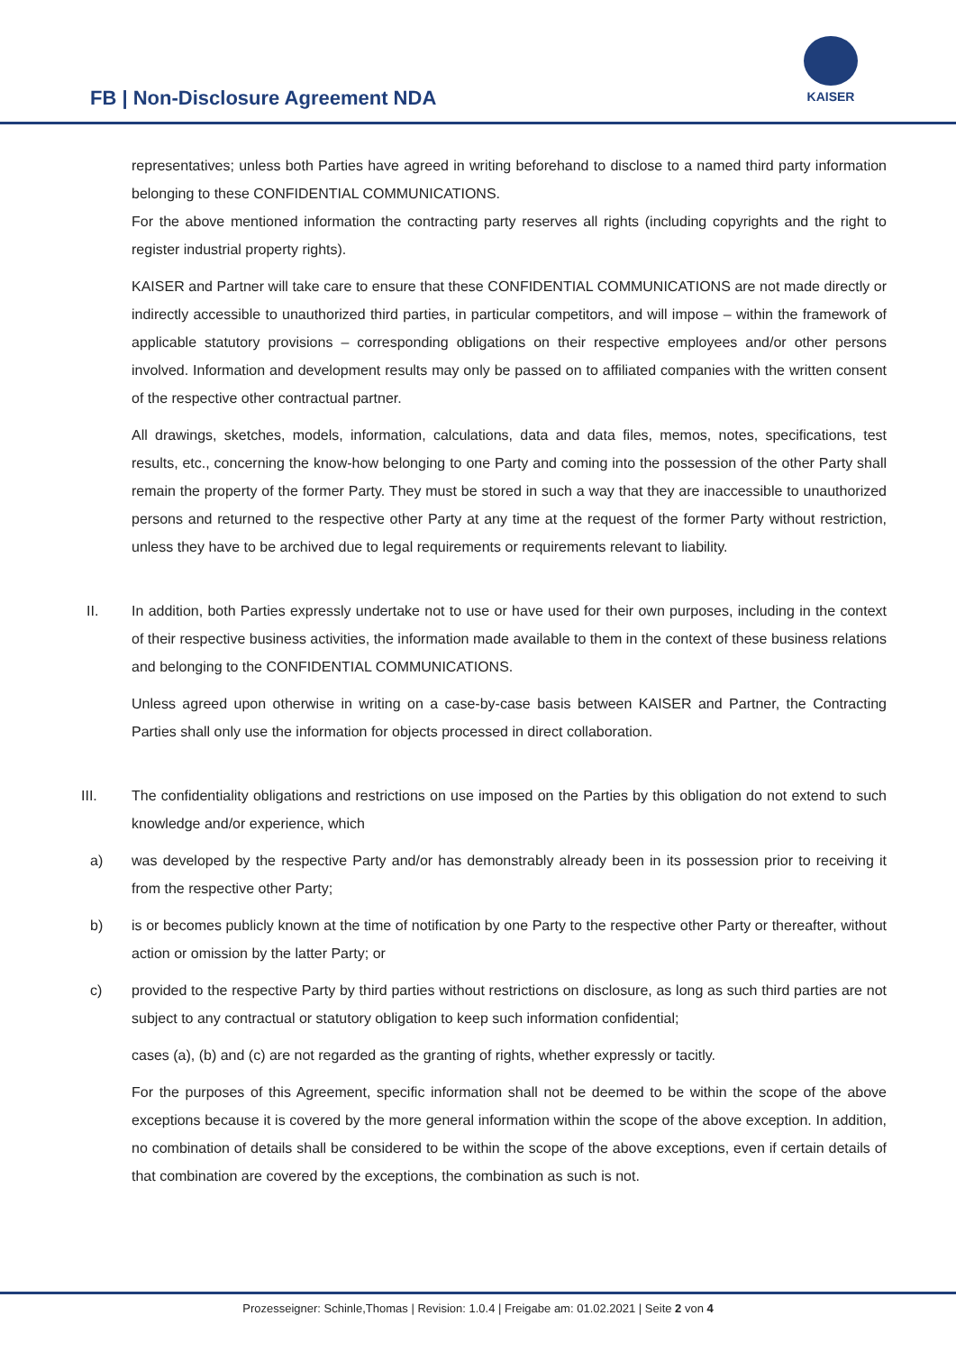FB | Non-Disclosure Agreement NDA
KAISER
representatives; unless both Parties have agreed in writing beforehand to disclose to a named third party information belonging to these CONFIDENTIAL COMMUNICATIONS.
For the above mentioned information the contracting party reserves all rights (including copyrights and the right to register industrial property rights).
KAISER and Partner will take care to ensure that these CONFIDENTIAL COMMUNICATIONS are not made directly or indirectly accessible to unauthorized third parties, in particular competitors, and will impose – within the framework of applicable statutory provisions – corresponding obligations on their respective employees and/or other persons involved. Information and development results may only be passed on to affiliated companies with the written consent of the respective other contractual partner.
All drawings, sketches, models, information, calculations, data and data files, memos, notes, specifications, test results, etc., concerning the know-how belonging to one Party and coming into the possession of the other Party shall remain the property of the former Party. They must be stored in such a way that they are inaccessible to unauthorized persons and returned to the respective other Party at any time at the request of the former Party without restriction, unless they have to be archived due to legal requirements or requirements relevant to liability.
II. In addition, both Parties expressly undertake not to use or have used for their own purposes, including in the context of their respective business activities, the information made available to them in the context of these business relations and belonging to the CONFIDENTIAL COMMUNICATIONS.
Unless agreed upon otherwise in writing on a case-by-case basis between KAISER and Partner, the Contracting Parties shall only use the information for objects processed in direct collaboration.
III. The confidentiality obligations and restrictions on use imposed on the Parties by this obligation do not extend to such knowledge and/or experience, which
a) was developed by the respective Party and/or has demonstrably already been in its possession prior to receiving it from the respective other Party;
b) is or becomes publicly known at the time of notification by one Party to the respective other Party or thereafter, without action or omission by the latter Party; or
c) provided to the respective Party by third parties without restrictions on disclosure, as long as such third parties are not subject to any contractual or statutory obligation to keep such information confidential;
cases (a), (b) and (c) are not regarded as the granting of rights, whether expressly or tacitly.
For the purposes of this Agreement, specific information shall not be deemed to be within the scope of the above exceptions because it is covered by the more general information within the scope of the above exception. In addition, no combination of details shall be considered to be within the scope of the above exceptions, even if certain details of that combination are covered by the exceptions, the combination as such is not.
Prozesseigner: Schinle,Thomas | Revision: 1.0.4 | Freigabe am: 01.02.2021 | Seite 2 von 4